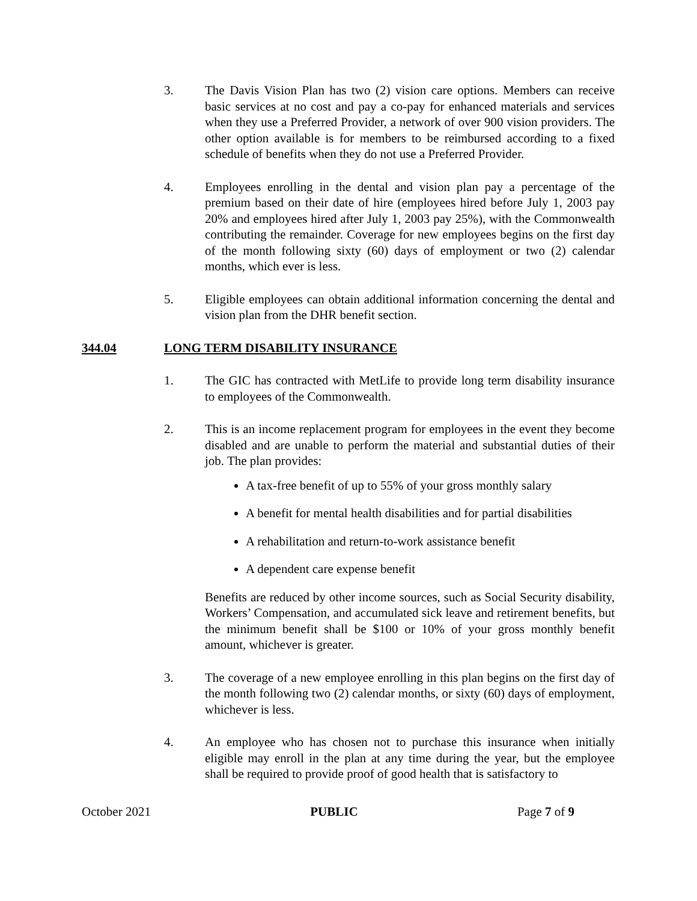3. The Davis Vision Plan has two (2) vision care options. Members can receive basic services at no cost and pay a co-pay for enhanced materials and services when they use a Preferred Provider, a network of over 900 vision providers. The other option available is for members to be reimbursed according to a fixed schedule of benefits when they do not use a Preferred Provider.
4. Employees enrolling in the dental and vision plan pay a percentage of the premium based on their date of hire (employees hired before July 1, 2003 pay 20% and employees hired after July 1, 2003 pay 25%), with the Commonwealth contributing the remainder. Coverage for new employees begins on the first day of the month following sixty (60) days of employment or two (2) calendar months, which ever is less.
5. Eligible employees can obtain additional information concerning the dental and vision plan from the DHR benefit section.
344.04 LONG TERM DISABILITY INSURANCE
1. The GIC has contracted with MetLife to provide long term disability insurance to employees of the Commonwealth.
2. This is an income replacement program for employees in the event they become disabled and are unable to perform the material and substantial duties of their job. The plan provides:
A tax-free benefit of up to 55% of your gross monthly salary
A benefit for mental health disabilities and for partial disabilities
A rehabilitation and return-to-work assistance benefit
A dependent care expense benefit
Benefits are reduced by other income sources, such as Social Security disability, Workers’ Compensation, and accumulated sick leave and retirement benefits, but the minimum benefit shall be $100 or 10% of your gross monthly benefit amount, whichever is greater.
3. The coverage of a new employee enrolling in this plan begins on the first day of the month following two (2) calendar months, or sixty (60) days of employment, whichever is less.
4. An employee who has chosen not to purchase this insurance when initially eligible may enroll in the plan at any time during the year, but the employee shall be required to provide proof of good health that is satisfactory to
October 2021 PUBLIC Page 7 of 9